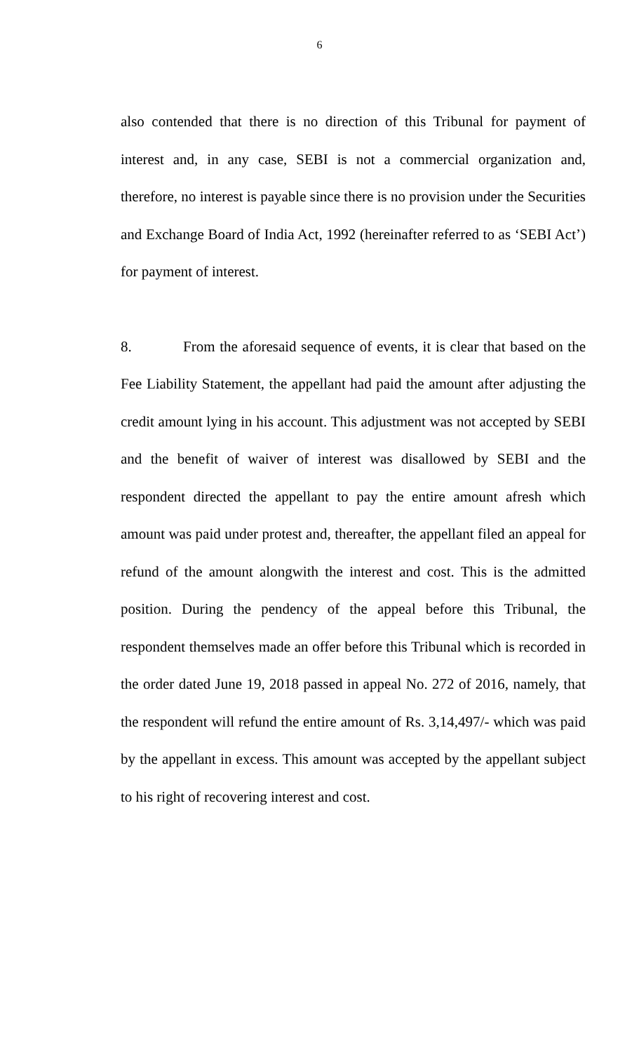6
also contended that there is no direction of this Tribunal for payment of interest and, in any case, SEBI is not a commercial organization and, therefore, no interest is payable since there is no provision under the Securities and Exchange Board of India Act, 1992 (hereinafter referred to as ‘SEBI Act’) for payment of interest.
8. From the aforesaid sequence of events, it is clear that based on the Fee Liability Statement, the appellant had paid the amount after adjusting the credit amount lying in his account. This adjustment was not accepted by SEBI and the benefit of waiver of interest was disallowed by SEBI and the respondent directed the appellant to pay the entire amount afresh which amount was paid under protest and, thereafter, the appellant filed an appeal for refund of the amount alongwith the interest and cost. This is the admitted position. During the pendency of the appeal before this Tribunal, the respondent themselves made an offer before this Tribunal which is recorded in the order dated June 19, 2018 passed in appeal No. 272 of 2016, namely, that the respondent will refund the entire amount of Rs. 3,14,497/- which was paid by the appellant in excess. This amount was accepted by the appellant subject to his right of recovering interest and cost.